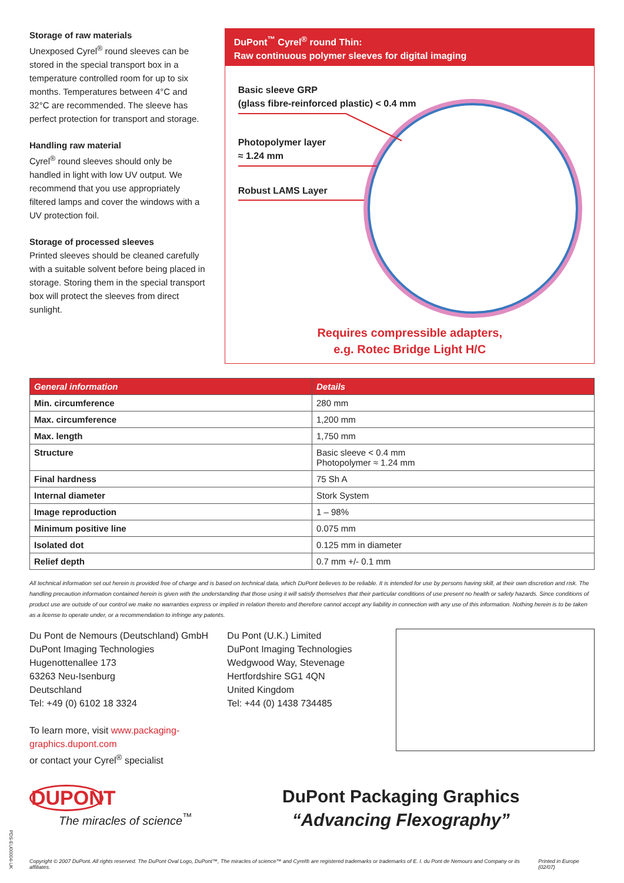Storage of raw materials
Unexposed Cyrel<sup>®</sup> round sleeves can be stored in the special transport box in a temperature controlled room for up to six months. Temperatures between 4°C and 32°C are recommended. The sleeve has perfect protection for transport and storage.
Handling raw material
Cyrel<sup>®</sup> round sleeves should only be handled in light with low UV output. We recommend that you use appropriately filtered lamps and cover the windows with a UV protection foil.
Storage of processed sleeves
Printed sleeves should be cleaned carefully with a suitable solvent before being placed in storage. Storing them in the special transport box will protect the sleeves from direct sunlight.
DuPont<sup>™</sup> Cyrel<sup>®</sup> round Thin:
Raw continuous polymer sleeves for digital imaging
Basic sleeve GRP
(glass fibre-reinforced plastic) < 0.4 mm
Photopolymer layer
≈ 1.24 mm
Robust LAMS Layer
Requires compressible adapters,
e.g. Rotec Bridge Light H/C
| General information | Details |
| --- | --- |
| Min. circumference | 280 mm |
| Max. circumference | 1,200 mm |
| Max. length | 1,750 mm |
| Structure | Basic sleeve < 0.4 mm Photopolymer ≈ 1.24 mm |
| Final hardness | 75 Sh A |
| Internal diameter | Stork System |
| Image reproduction | 1 – 98% |
| Minimum positive line | 0.075 mm |
| Isolated dot | 0.125 mm in diameter |
| Relief depth | 0.7 mm +/- 0.1 mm |
All technical information set out herein is provided free of charge and is based on technical data, which DuPont believes to be reliable. It is intended for use by persons having skill, at their own discretion and risk. The handling precaution information contained herein is given with the understanding that those using it will satisfy themselves that their particular conditions of use present no health or safety hazards. Since conditions of product use are outside of our control we make no warranties express or implied in relation thereto and therefore cannot accept any liability in connection with any use of this information. Nothing herein is to be taken as a license to operate under, or a recommendation to infringe any patents.
Du Pont de Nemours (Deutschland) GmbH
DuPont Imaging Technologies
Hugenottenallee 173
63263 Neu-Isenburg
Deutschland
Tel: +49 (0) 6102 18 3324
To learn more, visit www.packaging-graphics.dupont.com
or contact your Cyrel<sup>®</sup> specialist
Du Pont (U.K.) Limited
DuPont Imaging Technologies
Wedgwood Way, Stevenage
Hertfordshire SG1 4QN
United Kingdom
Tel: +44 (0) 1438 734485
DUPONT
The miracles of science<sup>™</sup>
DuPont Packaging Graphics
“Advancing Flexography”
Copyright © 2007 DuPont. All rights reserved. The DuPont Oval Logo, DuPont™, The miracles of science™ and Cyrel® are registered trademarks or trademarks of E. I. du Pont de Nemours and Company or its affiliates. Printed in Europe (02/07)
PDS-EU00004-UK